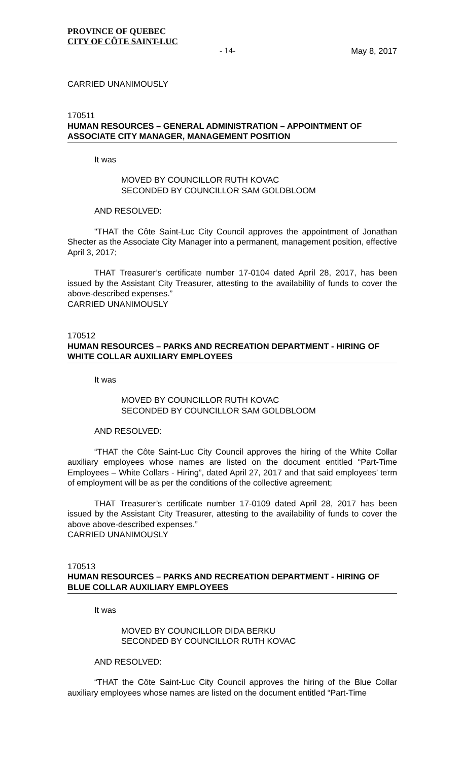PROVINCE OF QUEBEC
CITY OF CÔTE SAINT-LUC
- 14- May 8, 2017
CARRIED UNANIMOUSLY
170511
HUMAN RESOURCES – GENERAL ADMINISTRATION – APPOINTMENT OF ASSOCIATE CITY MANAGER, MANAGEMENT POSITION
It was
MOVED BY COUNCILLOR RUTH KOVAC
SECONDED BY COUNCILLOR SAM GOLDBLOOM
AND RESOLVED:
"THAT the Côte Saint-Luc City Council approves the appointment of Jonathan Shecter as the Associate City Manager into a permanent, management position, effective April 3, 2017;
THAT Treasurer’s certificate number 17-0104 dated April 28, 2017, has been issued by the Assistant City Treasurer, attesting to the availability of funds to cover the above-described expenses.”
CARRIED UNANIMOUSLY
170512
HUMAN RESOURCES – PARKS AND RECREATION DEPARTMENT - HIRING OF WHITE COLLAR AUXILIARY EMPLOYEES
It was
MOVED BY COUNCILLOR RUTH KOVAC
SECONDED BY COUNCILLOR SAM GOLDBLOOM
AND RESOLVED:
“THAT the Côte Saint-Luc City Council approves the hiring of the White Collar auxiliary employees whose names are listed on the document entitled “Part-Time Employees – White Collars - Hiring”, dated April 27, 2017 and that said employees’ term of employment will be as per the conditions of the collective agreement;
THAT Treasurer’s certificate number 17-0109 dated April 28, 2017 has been issued by the Assistant City Treasurer, attesting to the availability of funds to cover the above above-described expenses.”
CARRIED UNANIMOUSLY
170513
HUMAN RESOURCES – PARKS AND RECREATION DEPARTMENT - HIRING OF BLUE COLLAR AUXILIARY EMPLOYEES
It was
MOVED BY COUNCILLOR DIDA BERKU
SECONDED BY COUNCILLOR RUTH KOVAC
AND RESOLVED:
“THAT the Côte Saint-Luc City Council approves the hiring of the Blue Collar auxiliary employees whose names are listed on the document entitled “Part-Time